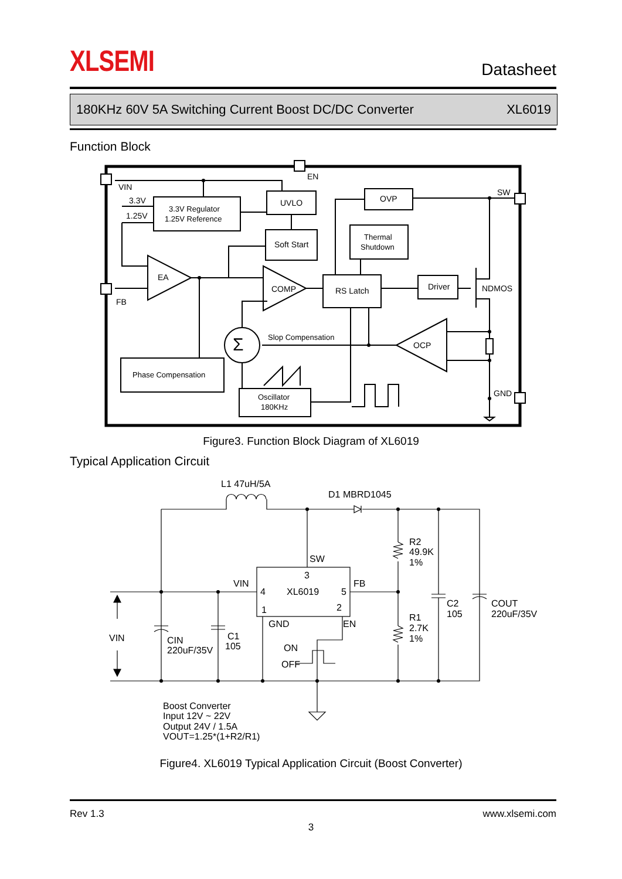XLSEMI Datasheet
180KHz 60V 5A Switching Current Boost DC/DC Converter XL6019
Function Block
VIN
3.3V
1.25V
FB
EN
SW
GND
3.3V Regulator
1.25V Reference
UVLO
Soft Start
OVP
Thermal
Shutdown
RS Latch
Driver
NDMOS
EA
COMP
OCP
Slop Compensation
Phase Compensation
Oscillator
180KHz
Σ
Figure3. Function Block Diagram of XL6019
Typical Application Circuit
L1 47uH/5A
D1 MBRD1045
R2
49.9K
1%
SW
3
VIN
4
XL6019
5
FB
1
2
GND
EN
C2
105
COUT
220uF/35V
R1
2.7K
1%
VIN
CIN
220uF/35V
C1
105
ON
OFF
Boost Converter
Input 12V ~ 22V
Output 24V / 1.5A
VOUT=1.25*(1+R2/R1)
Figure4. XL6019 Typical Application Circuit (Boost Converter)
Rev 1.3 www.xlsemi.com
3